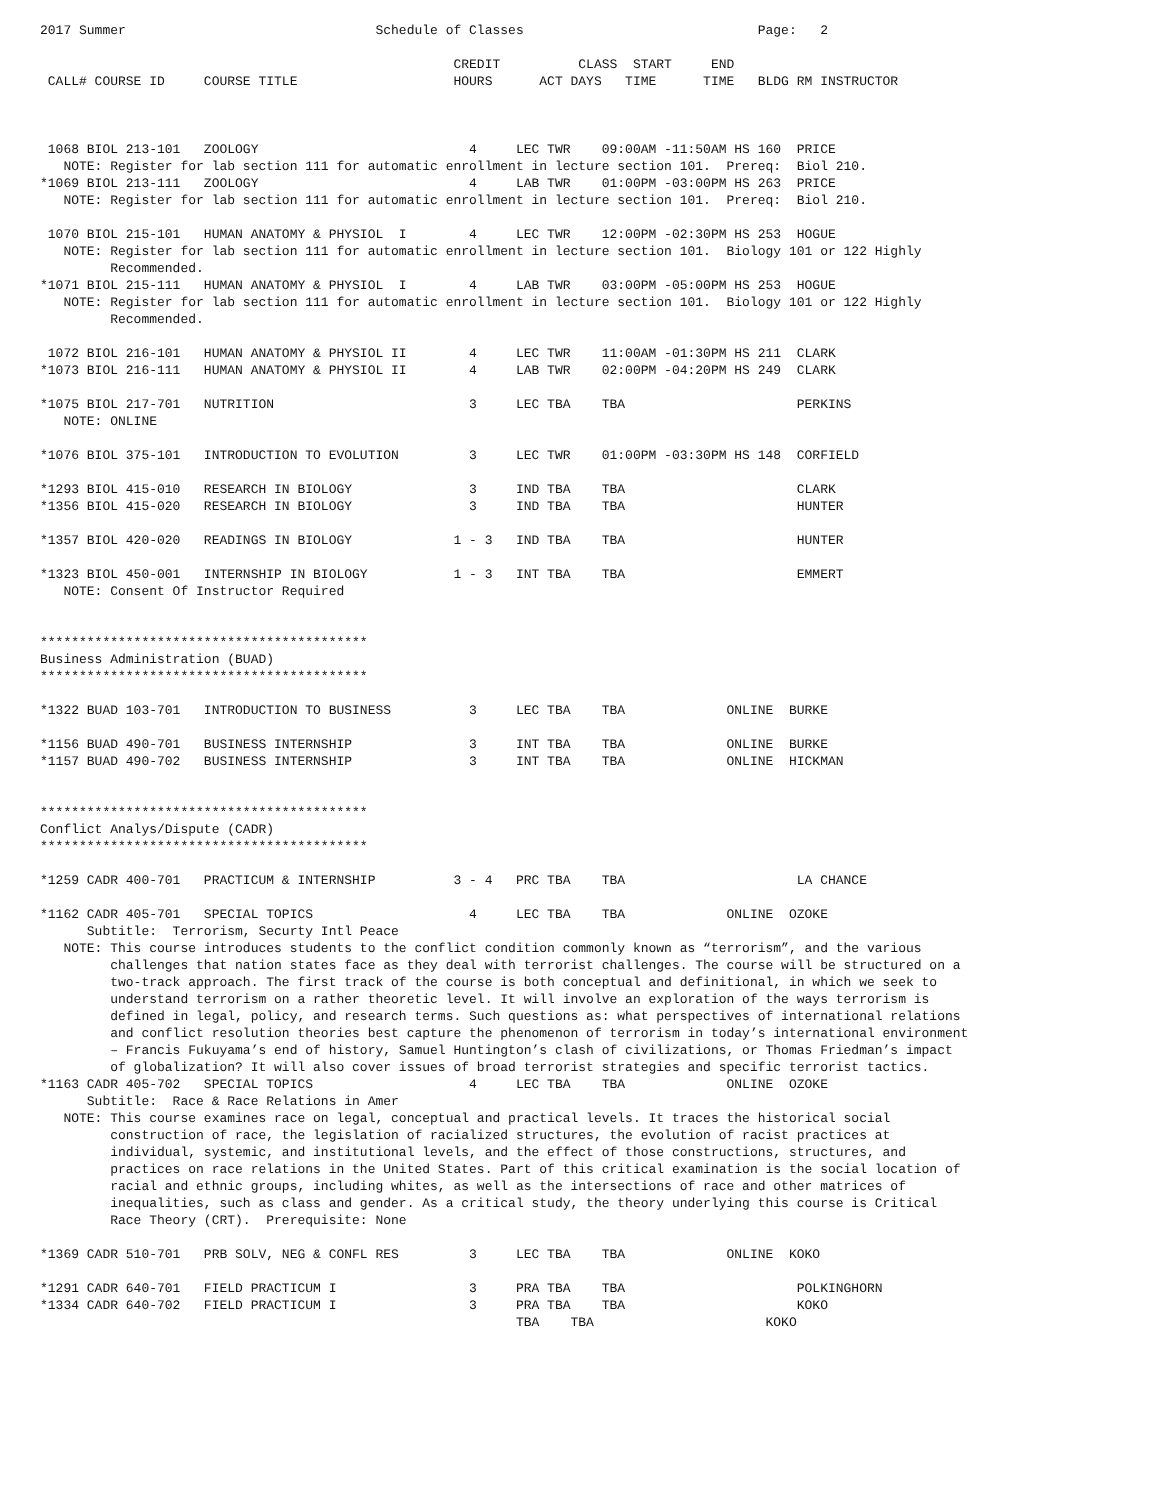2017 Summer                                Schedule of Classes                              Page:   2

                                                     CREDIT          CLASS  START     END
 CALL# COURSE ID     COURSE TITLE                    HOURS      ACT DAYS   TIME      TIME   BLDG RM INSTRUCTOR



 1068 BIOL 213-101   ZOOLOGY                           4     LEC TWR    09:00AM -11:50AM HS 160  PRICE
   NOTE: Register for lab section 111 for automatic enrollment in lecture section 101.  Prereq:  Biol 210.
*1069 BIOL 213-111   ZOOLOGY                           4     LAB TWR    01:00PM -03:00PM HS 263  PRICE
   NOTE: Register for lab section 111 for automatic enrollment in lecture section 101.  Prereq:  Biol 210.

 1070 BIOL 215-101   HUMAN ANATOMY & PHYSIOL  I        4     LEC TWR    12:00PM -02:30PM HS 253  HOGUE
   NOTE: Register for lab section 111 for automatic enrollment in lecture section 101.  Biology 101 or 122 Highly
         Recommended.
*1071 BIOL 215-111   HUMAN ANATOMY & PHYSIOL  I        4     LAB TWR    03:00PM -05:00PM HS 253  HOGUE
   NOTE: Register for lab section 111 for automatic enrollment in lecture section 101.  Biology 101 or 122 Highly
         Recommended.

 1072 BIOL 216-101   HUMAN ANATOMY & PHYSIOL II        4     LEC TWR    11:00AM -01:30PM HS 211  CLARK
*1073 BIOL 216-111   HUMAN ANATOMY & PHYSIOL II        4     LAB TWR    02:00PM -04:20PM HS 249  CLARK

*1075 BIOL 217-701   NUTRITION                         3     LEC TBA    TBA                      PERKINS
   NOTE: ONLINE

*1076 BIOL 375-101   INTRODUCTION TO EVOLUTION         3     LEC TWR    01:00PM -03:30PM HS 148  CORFIELD

*1293 BIOL 415-010   RESEARCH IN BIOLOGY               3     IND TBA    TBA                      CLARK
*1356 BIOL 415-020   RESEARCH IN BIOLOGY               3     IND TBA    TBA                      HUNTER

*1357 BIOL 420-020   READINGS IN BIOLOGY             1 - 3   IND TBA    TBA                      HUNTER

*1323 BIOL 450-001   INTERNSHIP IN BIOLOGY           1 - 3   INT TBA    TBA                      EMMERT
   NOTE: Consent Of Instructor Required


******************************************
Business Administration (BUAD)
******************************************

*1322 BUAD 103-701   INTRODUCTION TO BUSINESS          3     LEC TBA    TBA             ONLINE  BURKE

*1156 BUAD 490-701   BUSINESS INTERNSHIP               3     INT TBA    TBA             ONLINE  BURKE
*1157 BUAD 490-702   BUSINESS INTERNSHIP               3     INT TBA    TBA             ONLINE  HICKMAN


******************************************
Conflict Analys/Dispute (CADR)
******************************************

*1259 CADR 400-701   PRACTICUM & INTERNSHIP          3 - 4   PRC TBA    TBA                      LA CHANCE

*1162 CADR 405-701   SPECIAL TOPICS                    4     LEC TBA    TBA             ONLINE  OZOKE
      Subtitle:  Terrorism, Securty Intl Peace
   NOTE: This course introduces students to the conflict condition commonly known as “terrorism”, and the various
         challenges that nation states face as they deal with terrorist challenges. The course will be structured on a
         two-track approach. The first track of the course is both conceptual and definitional, in which we seek to
         understand terrorism on a rather theoretic level. It will involve an exploration of the ways terrorism is
         defined in legal, policy, and research terms. Such questions as: what perspectives of international relations
         and conflict resolution theories best capture the phenomenon of terrorism in today’s international environment
         – Francis Fukuyama’s end of history, Samuel Huntington’s clash of civilizations, or Thomas Friedman’s impact
         of globalization? It will also cover issues of broad terrorist strategies and specific terrorist tactics.
*1163 CADR 405-702   SPECIAL TOPICS                    4     LEC TBA    TBA             ONLINE  OZOKE
      Subtitle:  Race & Race Relations in Amer
   NOTE: This course examines race on legal, conceptual and practical levels. It traces the historical social
         construction of race, the legislation of racialized structures, the evolution of racist practices at
         individual, systemic, and institutional levels, and the effect of those constructions, structures, and
         practices on race relations in the United States. Part of this critical examination is the social location of
         racial and ethnic groups, including whites, as well as the intersections of race and other matrices of
         inequalities, such as class and gender. As a critical study, the theory underlying this course is Critical
         Race Theory (CRT).  Prerequisite: None

*1369 CADR 510-701   PRB SOLV, NEG & CONFL RES         3     LEC TBA    TBA             ONLINE  KOKO

*1291 CADR 640-701   FIELD PRACTICUM I                 3     PRA TBA    TBA                      POLKINGHORN
*1334 CADR 640-702   FIELD PRACTICUM I                 3     PRA TBA    TBA                      KOKO
                                                             TBA    TBA                      KOKO